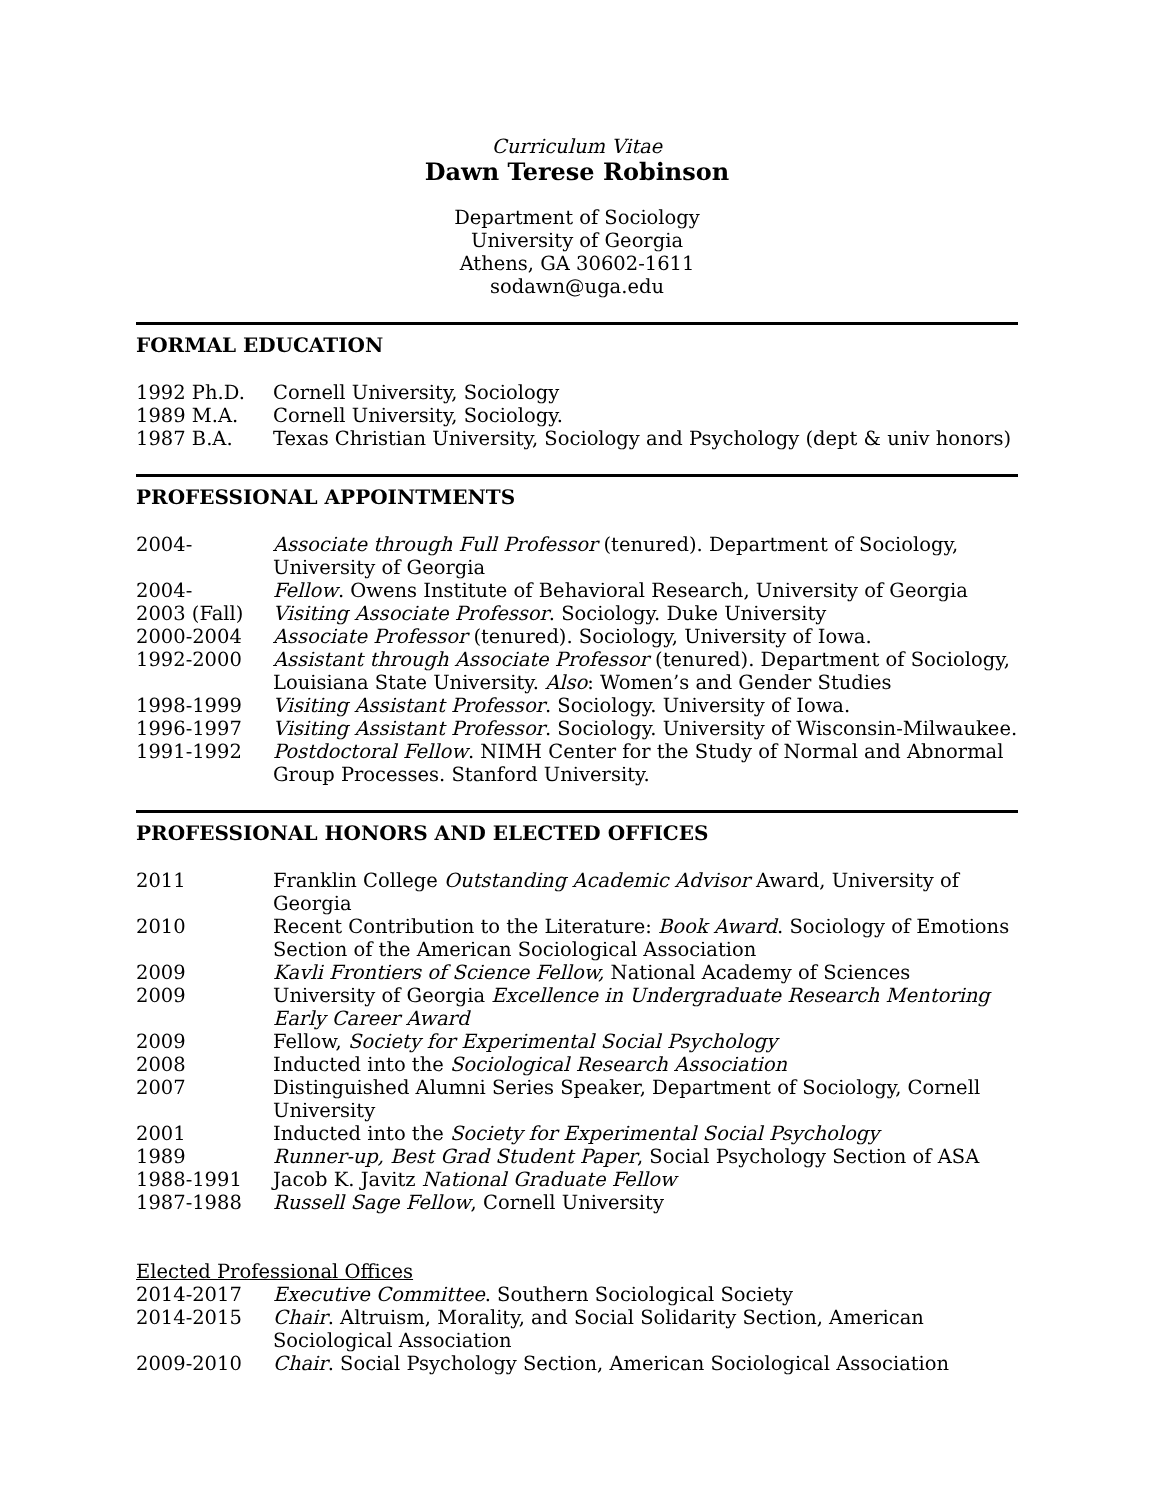Curriculum Vitae
Dawn Terese Robinson
Department of Sociology
University of Georgia
Athens, GA 30602-1611
sodawn@uga.edu
FORMAL EDUCATION
| 1992 Ph.D. | Cornell University, Sociology |
| 1989 M.A. | Cornell University, Sociology. |
| 1987 B.A. | Texas Christian University, Sociology and Psychology (dept & univ honors) |
PROFESSIONAL APPOINTMENTS
| 2004- | Associate through Full Professor (tenured). Department of Sociology, University of Georgia |
| 2004- | Fellow . Owens Institute of Behavioral Research, University of Georgia |
| 2003 (Fall) | Visiting Associate Professor . Sociology. Duke University |
| 2000-2004 | Associate Professor (tenured). Sociology, University of Iowa. |
| 1992-2000 | Assistant through Associate Professor (tenured). Department of Sociology, Louisiana State University. Also : Women’s and Gender Studies |
| 1998-1999 | Visiting Assistant Professor . Sociology. University of Iowa. |
| 1996-1997 | Visiting Assistant Professor . Sociology. University of Wisconsin-Milwaukee. |
| 1991-1992 | Postdoctoral Fellow . NIMH Center for the Study of Normal and Abnormal Group Processes. Stanford University. |
PROFESSIONAL HONORS AND ELECTED OFFICES
| 2011 | Franklin College Outstanding Academic Advisor Award, University of Georgia |
| 2010 | Recent Contribution to the Literature: Book Award . Sociology of Emotions Section of the American Sociological Association |
| 2009 | Kavli Frontiers of Science Fellow, National Academy of Sciences |
| 2009 | University of Georgia Excellence in Undergraduate Research Mentoring Early Career Award |
| 2009 | Fellow, Society for Experimental Social Psychology |
| 2008 | Inducted into the Sociological Research Association |
| 2007 | Distinguished Alumni Series Speaker, Department of Sociology, Cornell University |
| 2001 | Inducted into the Society for Experimental Social Psychology |
| 1989 | Runner-up, Best Grad Student Paper , Social Psychology Section of ASA |
| 1988-1991 | Jacob K. Javitz National Graduate Fellow |
| 1987-1988 | Russell Sage Fellow , Cornell University |
Elected Professional Offices
| 2014-2017 | Executive Committee . Southern Sociological Society |
| 2014-2015 | Chair . Altruism, Morality, and Social Solidarity Section, American Sociological Association |
| 2009-2010 | Chair . Social Psychology Section, American Sociological Association |